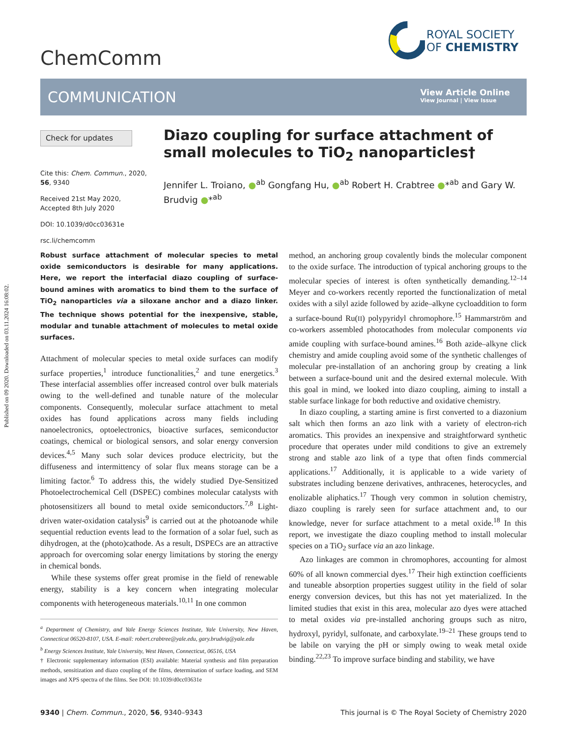Published on 09 2020. Downloaded on 03.11.2024 16:08:02.
ChemComm
ROYAL SOCIETY
OF CHEMISTRY
COMMUNICATION
View Article Online
View Journal | View Issue
Check for updates
Cite this: Chem. Commun., 2020, 56, 9340
Received 21st May 2020,
Accepted 8th July 2020
DOI: 10.1039/d0cc03631e
rsc.li/chemcomm
Diazo coupling for surface attachment of small molecules to TiO<sub>2</sub> nanoparticles†
Jennifer L. Troiano, ●<sup>ab</sup> Gongfang Hu, ●<sup>ab</sup> Robert H. Crabtree ●*<sup>ab</sup> and Gary W. Brudvig ●*<sup>ab</sup>
Robust surface attachment of molecular species to metal oxide semiconductors is desirable for many applications. Here, we report the interfacial diazo coupling of surface-bound amines with aromatics to bind them to the surface of TiO<sub>2</sub> nanoparticles via a siloxane anchor and a diazo linker. The technique shows potential for the inexpensive, stable, modular and tunable attachment of molecules to metal oxide surfaces.
Attachment of molecular species to metal oxide surfaces can modify surface properties,<sup>1</sup> introduce functionalities,<sup>2</sup> and tune energetics.<sup>3</sup> These interfacial assemblies offer increased control over bulk materials owing to the well-defined and tunable nature of the molecular components. Consequently, molecular surface attachment to metal oxides has found applications across many fields including nanoelectronics, optoelectronics, bioactive surfaces, semiconductor coatings, chemical or biological sensors, and solar energy conversion devices.<sup>4,5</sup> Many such solar devices produce electricity, but the diffuseness and intermittency of solar flux means storage can be a limiting factor.<sup>6</sup> To address this, the widely studied Dye-Sensitized Photoelectrochemical Cell (DSPEC) combines molecular catalysts with photosensitizers all bound to metal oxide semiconductors.<sup>7,8</sup> Light-driven water-oxidation catalysis<sup>9</sup> is carried out at the photoanode while sequential reduction events lead to the formation of a solar fuel, such as dihydrogen, at the (photo)cathode. As a result, DSPECs are an attractive approach for overcoming solar energy limitations by storing the energy in chemical bonds.
While these systems offer great promise in the field of renewable energy, stability is a key concern when integrating molecular components with heterogeneous materials.<sup>10,11</sup> In one common
<sup>a</sup> Department of Chemistry, and Yale Energy Sciences Institute, Yale University, New Haven, Connecticut 06520-8107, USA. E-mail: robert.crabtree@yale.edu, gary.brudvig@yale.edu
<sup>b</sup> Energy Sciences Institute, Yale University, West Haven, Connecticut, 06516, USA
† Electronic supplementary information (ESI) available: Material synthesis and film preparation methods, sensitization and diazo coupling of the films, determination of surface loading, and SEM images and XPS spectra of the films. See DOI: 10.1039/d0cc03631e
method, an anchoring group covalently binds the molecular component to the oxide surface. The introduction of typical anchoring groups to the molecular species of interest is often synthetically demanding.<sup>12–14</sup> Meyer and co-workers recently reported the functionalization of metal oxides with a silyl azide followed by azide–alkyne cycloaddition to form a surface-bound Ru(II) polypyridyl chromophore.<sup>15</sup> Hammarström and co-workers assembled photocathodes from molecular components via amide coupling with surface-bound amines.<sup>16</sup> Both azide–alkyne click chemistry and amide coupling avoid some of the synthetic challenges of molecular pre-installation of an anchoring group by creating a link between a surface-bound unit and the desired external molecule. With this goal in mind, we looked into diazo coupling, aiming to install a stable surface linkage for both reductive and oxidative chemistry.
In diazo coupling, a starting amine is first converted to a diazonium salt which then forms an azo link with a variety of electron-rich aromatics. This provides an inexpensive and straightforward synthetic procedure that operates under mild conditions to give an extremely strong and stable azo link of a type that often finds commercial applications.<sup>17</sup> Additionally, it is applicable to a wide variety of substrates including benzene derivatives, anthracenes, heterocycles, and enolizable aliphatics.<sup>17</sup> Though very common in solution chemistry, diazo coupling is rarely seen for surface attachment and, to our knowledge, never for surface attachment to a metal oxide.<sup>18</sup> In this report, we investigate the diazo coupling method to install molecular species on a TiO<sub>2</sub> surface via an azo linkage.
Azo linkages are common in chromophores, accounting for almost 60% of all known commercial dyes.<sup>17</sup> Their high extinction coefficients and tuneable absorption properties suggest utility in the field of solar energy conversion devices, but this has not yet materialized. In the limited studies that exist in this area, molecular azo dyes were attached to metal oxides via pre-installed anchoring groups such as nitro, hydroxyl, pyridyl, sulfonate, and carboxylate.<sup>19–21</sup> These groups tend to be labile on varying the pH or simply owing to weak metal oxide binding.<sup>22,23</sup> To improve surface binding and stability, we have
9340 | Chem. Commun., 2020, 56, 9340–9343 This journal is © The Royal Society of Chemistry 2020